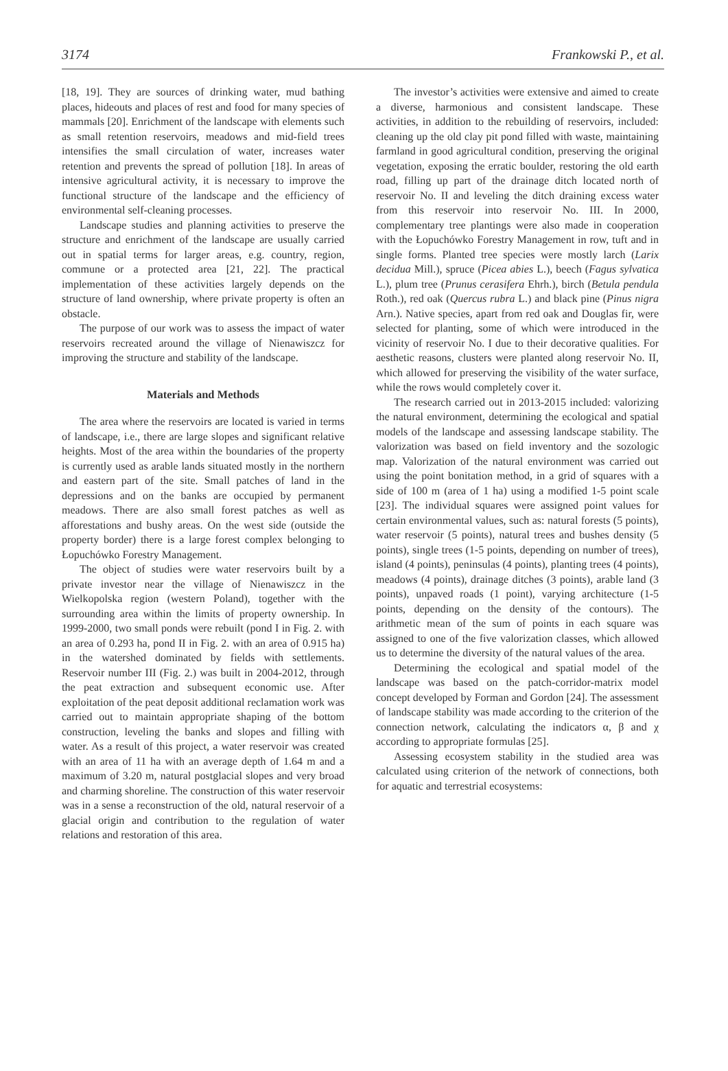3174 Frankowski P., et al.
[18, 19]. They are sources of drinking water, mud bathing places, hideouts and places of rest and food for many species of mammals [20]. Enrichment of the landscape with elements such as small retention reservoirs, meadows and mid-field trees intensifies the small circulation of water, increases water retention and prevents the spread of pollution [18]. In areas of intensive agricultural activity, it is necessary to improve the functional structure of the landscape and the efficiency of environmental self-cleaning processes.
Landscape studies and planning activities to preserve the structure and enrichment of the landscape are usually carried out in spatial terms for larger areas, e.g. country, region, commune or a protected area [21, 22]. The practical implementation of these activities largely depends on the structure of land ownership, where private property is often an obstacle.
The purpose of our work was to assess the impact of water reservoirs recreated around the village of Nienawiszcz for improving the structure and stability of the landscape.
Materials and Methods
The area where the reservoirs are located is varied in terms of landscape, i.e., there are large slopes and significant relative heights. Most of the area within the boundaries of the property is currently used as arable lands situated mostly in the northern and eastern part of the site. Small patches of land in the depressions and on the banks are occupied by permanent meadows. There are also small forest patches as well as afforestations and bushy areas. On the west side (outside the property border) there is a large forest complex belonging to Łopuchówko Forestry Management.
The object of studies were water reservoirs built by a private investor near the village of Nienawiszcz in the Wielkopolska region (western Poland), together with the surrounding area within the limits of property ownership. In 1999-2000, two small ponds were rebuilt (pond I in Fig. 2. with an area of 0.293 ha, pond II in Fig. 2. with an area of 0.915 ha) in the watershed dominated by fields with settlements. Reservoir number III (Fig. 2.) was built in 2004-2012, through the peat extraction and subsequent economic use. After exploitation of the peat deposit additional reclamation work was carried out to maintain appropriate shaping of the bottom construction, leveling the banks and slopes and filling with water. As a result of this project, a water reservoir was created with an area of 11 ha with an average depth of 1.64 m and a maximum of 3.20 m, natural postglacial slopes and very broad and charming shoreline. The construction of this water reservoir was in a sense a reconstruction of the old, natural reservoir of a glacial origin and contribution to the regulation of water relations and restoration of this area.
The investor’s activities were extensive and aimed to create a diverse, harmonious and consistent landscape. These activities, in addition to the rebuilding of reservoirs, included: cleaning up the old clay pit pond filled with waste, maintaining farmland in good agricultural condition, preserving the original vegetation, exposing the erratic boulder, restoring the old earth road, filling up part of the drainage ditch located north of reservoir No. II and leveling the ditch draining excess water from this reservoir into reservoir No. III. In 2000, complementary tree plantings were also made in cooperation with the Łopuchówko Forestry Management in row, tuft and in single forms. Planted tree species were mostly larch (Larix decidua Mill.), spruce (Picea abies L.), beech (Fagus sylvatica L.), plum tree (Prunus cerasifera Ehrh.), birch (Betula pendula Roth.), red oak (Quercus rubra L.) and black pine (Pinus nigra Arn.). Native species, apart from red oak and Douglas fir, were selected for planting, some of which were introduced in the vicinity of reservoir No. I due to their decorative qualities. For aesthetic reasons, clusters were planted along reservoir No. II, which allowed for preserving the visibility of the water surface, while the rows would completely cover it.
The research carried out in 2013-2015 included: valorizing the natural environment, determining the ecological and spatial models of the landscape and assessing landscape stability. The valorization was based on field inventory and the sozologic map. Valorization of the natural environment was carried out using the point bonitation method, in a grid of squares with a side of 100 m (area of 1 ha) using a modified 1-5 point scale [23]. The individual squares were assigned point values for certain environmental values, such as: natural forests (5 points), water reservoir (5 points), natural trees and bushes density (5 points), single trees (1-5 points, depending on number of trees), island (4 points), peninsulas (4 points), planting trees (4 points), meadows (4 points), drainage ditches (3 points), arable land (3 points), unpaved roads (1 point), varying architecture (1-5 points, depending on the density of the contours). The arithmetic mean of the sum of points in each square was assigned to one of the five valorization classes, which allowed us to determine the diversity of the natural values of the area.
Determining the ecological and spatial model of the landscape was based on the patch-corridor-matrix model concept developed by Forman and Gordon [24]. The assessment of landscape stability was made according to the criterion of the connection network, calculating the indicators α, β and χ according to appropriate formulas [25].
Assessing ecosystem stability in the studied area was calculated using criterion of the network of connections, both for aquatic and terrestrial ecosystems: